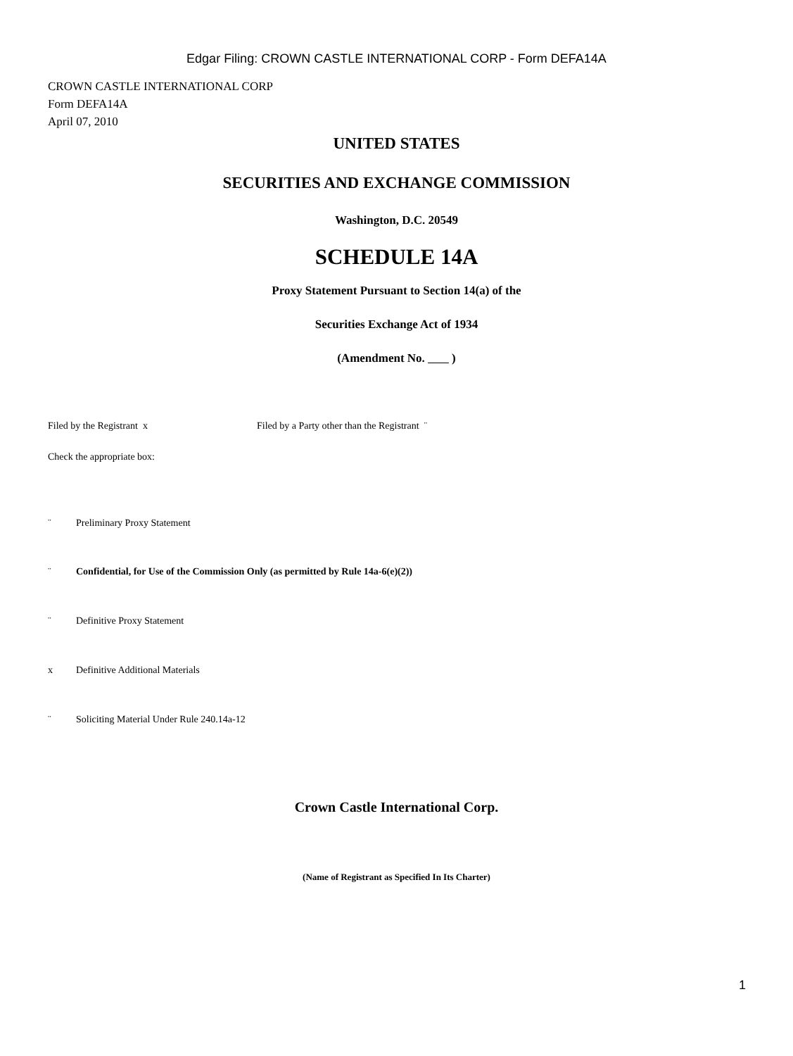Edgar Filing: CROWN CASTLE INTERNATIONAL CORP - Form DEFA14A
CROWN CASTLE INTERNATIONAL CORP
Form DEFA14A
April 07, 2010
UNITED STATES
SECURITIES AND EXCHANGE COMMISSION
Washington, D.C. 20549
SCHEDULE 14A
Proxy Statement Pursuant to Section 14(a) of the
Securities Exchange Act of 1934
(Amendment No. )
Filed by the Registrant x Filed by a Party other than the Registrant ¨
Check the appropriate box:
¨ Preliminary Proxy Statement
¨ Confidential, for Use of the Commission Only (as permitted by Rule 14a-6(e)(2))
¨ Definitive Proxy Statement
x Definitive Additional Materials
¨ Soliciting Material Under Rule 240.14a-12
Crown Castle International Corp.
(Name of Registrant as Specified In Its Charter)
1